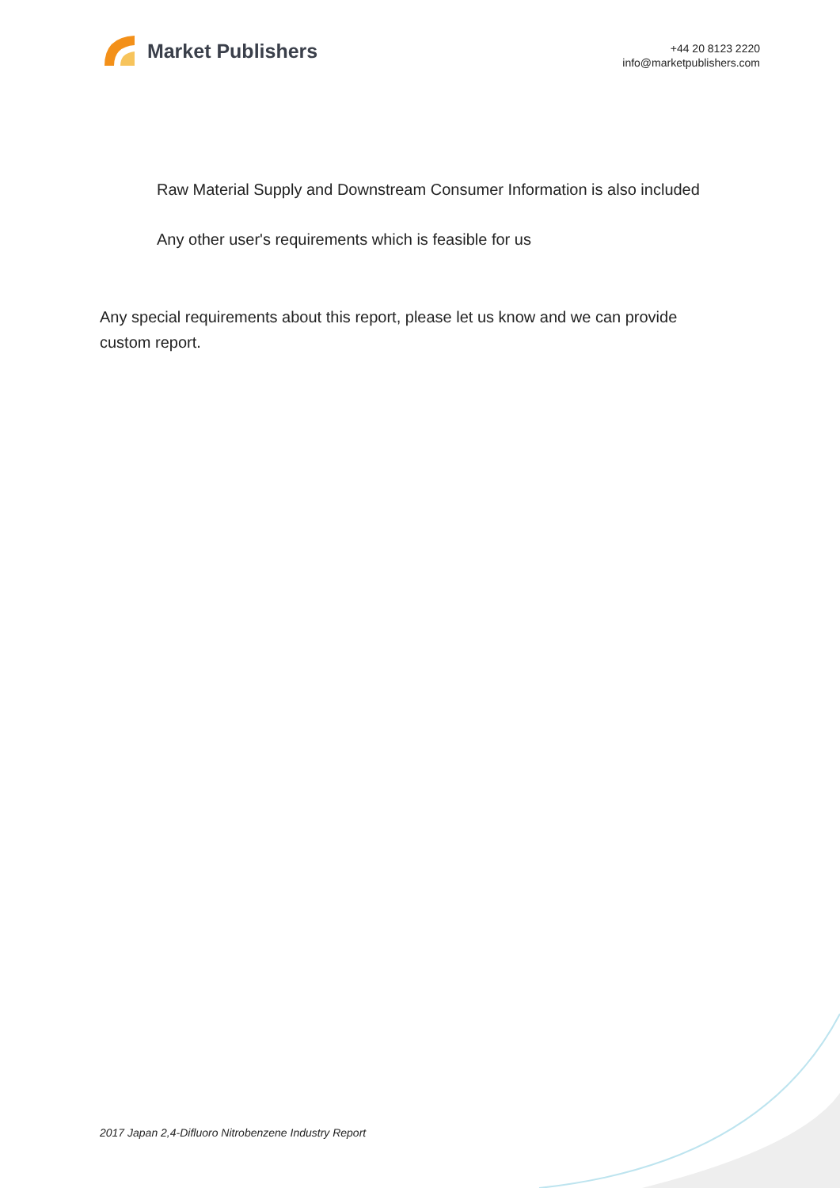Market Publishers
+44 20 8123 2220
info@marketpublishers.com
Raw Material Supply and Downstream Consumer Information is also included
Any other user's requirements which is feasible for us
Any special requirements about this report, please let us know and we can provide custom report.
2017 Japan 2,4-Difluoro Nitrobenzene Industry Report